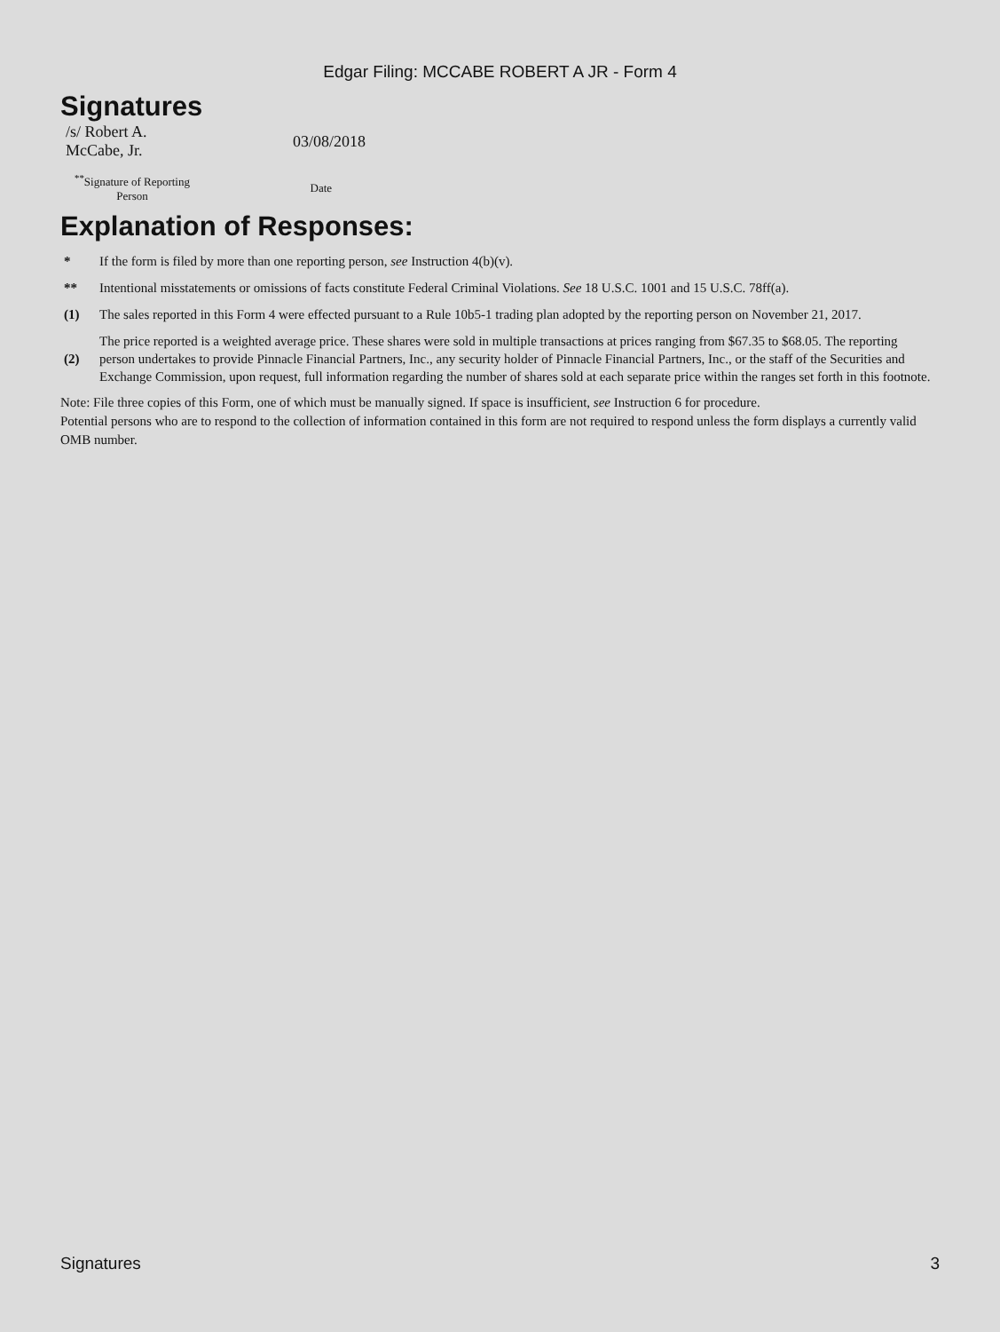Edgar Filing: MCCABE ROBERT A JR - Form 4
Signatures
| /s/ Robert A. McCabe, Jr. | 03/08/2018 |
| <sup>**</sup> Signature of Reporting Person | Date |
Explanation of Responses:
| * | If the form is filed by more than one reporting person, see Instruction 4(b)(v). |
| ** | Intentional misstatements or omissions of facts constitute Federal Criminal Violations. See 18 U.S.C. 1001 and 15 U.S.C. 78ff(a). |
| (1) | The sales reported in this Form 4 were effected pursuant to a Rule 10b5-1 trading plan adopted by the reporting person on November 21, 2017. |
| (2) | The price reported is a weighted average price. These shares were sold in multiple transactions at prices ranging from $67.35 to $68.05. The reporting person undertakes to provide Pinnacle Financial Partners, Inc., any security holder of Pinnacle Financial Partners, Inc., or the staff of the Securities and Exchange Commission, upon request, full information regarding the number of shares sold at each separate price within the ranges set forth in this footnote. |
Note: File three copies of this Form, one of which must be manually signed. If space is insufficient, see Instruction 6 for procedure.
Potential persons who are to respond to the collection of information contained in this form are not required to respond unless the form displays a currently valid OMB number.
Signatures 3